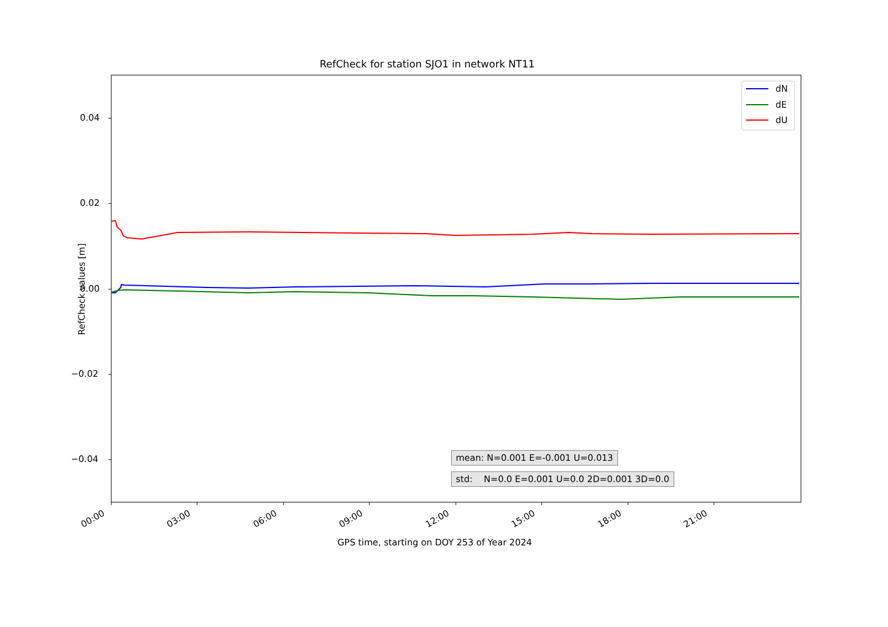RefCheck for station SJO1 in network NT11
dN
dE
dU
0.04
0.02
0.00
−0.02
−0.04
RefCheck values [m]
00:00 03:00 06:00 09:00 12:00 15:00 18:00 21:00
GPS time, starting on DOY 253 of Year 2024
mean: N=0.001 E=-0.001 U=0.013
std: N=0.0 E=0.001 U=0.0 2D=0.001 3D=0.0